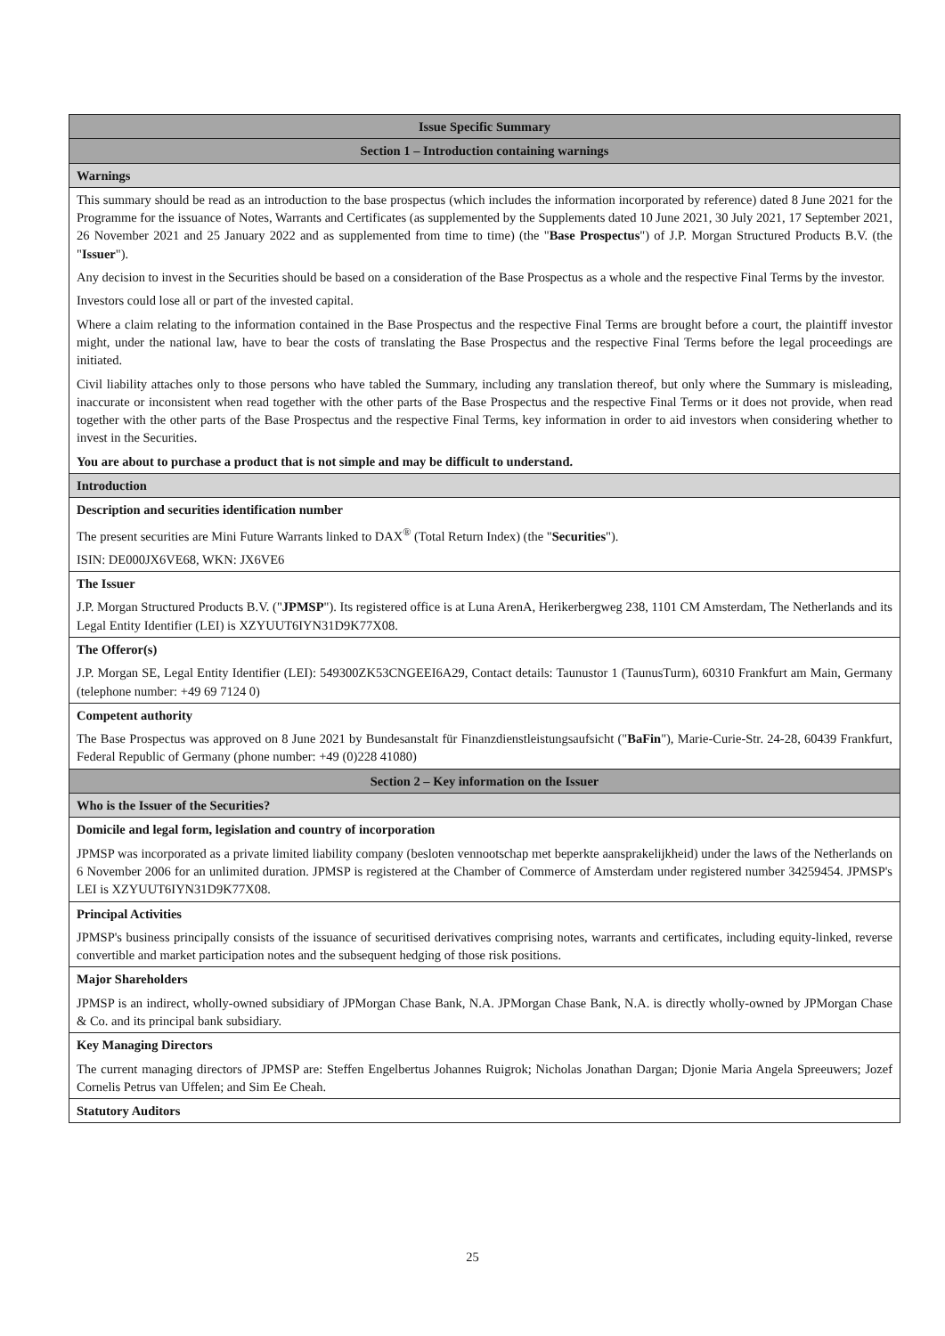| Issue Specific Summary |
| Section 1 – Introduction containing warnings |
| Warnings |
| This summary should be read as an introduction to the base prospectus (which includes the information incorporated by reference) dated 8 June 2021 for the Programme for the issuance of Notes, Warrants and Certificates (as supplemented by the Supplements dated 10 June 2021, 30 July 2021, 17 September 2021, 26 November 2021 and 25 January 2022 and as supplemented from time to time) (the " Base Prospectus ") of J.P. Morgan Structured Products B.V. (the " Issuer "). Any decision to invest in the Securities should be based on a consideration of the Base Prospectus as a whole and the respective Final Terms by the investor. Investors could lose all or part of the invested capital. Where a claim relating to the information contained in the Base Prospectus and the respective Final Terms are brought before a court, the plaintiff investor might, under the national law, have to bear the costs of translating the Base Prospectus and the respective Final Terms before the legal proceedings are initiated. Civil liability attaches only to those persons who have tabled the Summary, including any translation thereof, but only where the Summary is misleading, inaccurate or inconsistent when read together with the other parts of the Base Prospectus and the respective Final Terms or it does not provide, when read together with the other parts of the Base Prospectus and the respective Final Terms, key information in order to aid investors when considering whether to invest in the Securities. You are about to purchase a product that is not simple and may be difficult to understand. |
| Introduction |
| Description and securities identification number The present securities are Mini Future Warrants linked to DAX<sup>®</sup> (Total Return Index) (the " Securities "). ISIN: DE000JX6VE68, WKN: JX6VE6 |
| The Issuer J.P. Morgan Structured Products B.V. (" JPMSP "). Its registered office is at Luna ArenA, Herikerbergweg 238, 1101 CM Amsterdam, The Netherlands and its Legal Entity Identifier (LEI) is XZYUUT6IYN31D9K77X08. |
| The Offeror(s) J.P. Morgan SE, Legal Entity Identifier (LEI): 549300ZK53CNGEEI6A29, Contact details: Taunustor 1 (TaunusTurm), 60310 Frankfurt am Main, Germany (telephone number: +49 69 7124 0) |
| Competent authority The Base Prospectus was approved on 8 June 2021 by Bundesanstalt für Finanzdienstleistungsaufsicht (" BaFin "), Marie-Curie-Str. 24-28, 60439 Frankfurt, Federal Republic of Germany (phone number: +49 (0)228 41080) |
| Section 2 – Key information on the Issuer |
| Who is the Issuer of the Securities? |
| Domicile and legal form, legislation and country of incorporation JPMSP was incorporated as a private limited liability company (besloten vennootschap met beperkte aansprakelijkheid) under the laws of the Netherlands on 6 November 2006 for an unlimited duration. JPMSP is registered at the Chamber of Commerce of Amsterdam under registered number 34259454. JPMSP's LEI is XZYUUT6IYN31D9K77X08. |
| Principal Activities JPMSP's business principally consists of the issuance of securitised derivatives comprising notes, warrants and certificates, including equity-linked, reverse convertible and market participation notes and the subsequent hedging of those risk positions. |
| Major Shareholders JPMSP is an indirect, wholly-owned subsidiary of JPMorgan Chase Bank, N.A. JPMorgan Chase Bank, N.A. is directly wholly-owned by JPMorgan Chase & Co. and its principal bank subsidiary. |
| Key Managing Directors The current managing directors of JPMSP are: Steffen Engelbertus Johannes Ruigrok; Nicholas Jonathan Dargan; Djonie Maria Angela Spreeuwers; Jozef Cornelis Petrus van Uffelen; and Sim Ee Cheah. |
| Statutory Auditors |
25